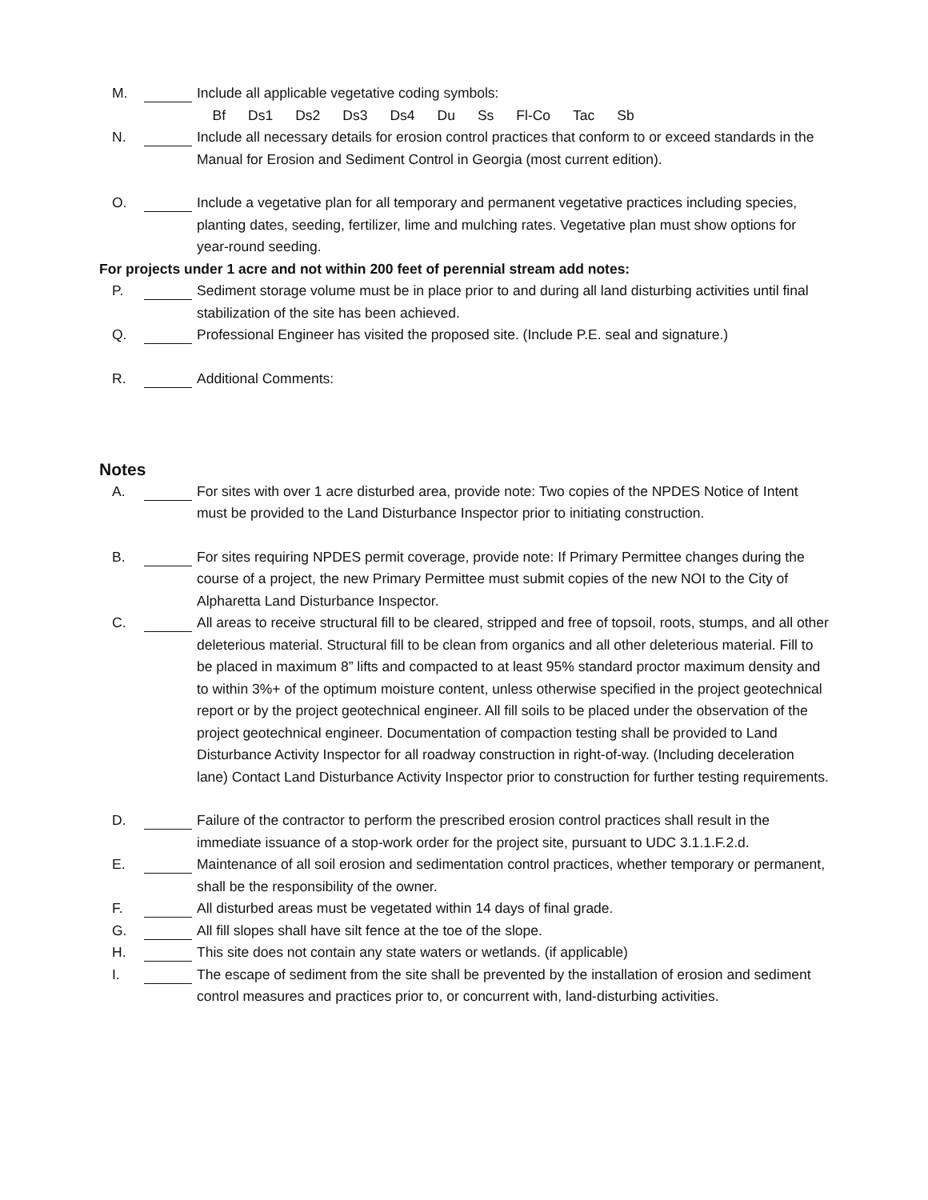M. Include all applicable vegetative coding symbols:
Bf Ds1 Ds2 Ds3 Ds4 Du Ss Fl-Co Tac Sb
N. Include all necessary details for erosion control practices that conform to or exceed standards in the Manual for Erosion and Sediment Control in Georgia (most current edition).
O. Include a vegetative plan for all temporary and permanent vegetative practices including species, planting dates, seeding, fertilizer, lime and mulching rates. Vegetative plan must show options for year-round seeding.
For projects under 1 acre and not within 200 feet of perennial stream add notes:
P. Sediment storage volume must be in place prior to and during all land disturbing activities until final stabilization of the site has been achieved.
Q. Professional Engineer has visited the proposed site. (Include P.E. seal and signature.)
R. Additional Comments:
Notes
A. For sites with over 1 acre disturbed area, provide note: Two copies of the NPDES Notice of Intent must be provided to the Land Disturbance Inspector prior to initiating construction.
B. For sites requiring NPDES permit coverage, provide note: If Primary Permittee changes during the course of a project, the new Primary Permittee must submit copies of the new NOI to the City of Alpharetta Land Disturbance Inspector.
C. All areas to receive structural fill to be cleared, stripped and free of topsoil, roots, stumps, and all other deleterious material. Structural fill to be clean from organics and all other deleterious material. Fill to be placed in maximum 8” lifts and compacted to at least 95% standard proctor maximum density and to within 3%+ of the optimum moisture content, unless otherwise specified in the project geotechnical report or by the project geotechnical engineer. All fill soils to be placed under the observation of the project geotechnical engineer. Documentation of compaction testing shall be provided to Land Disturbance Activity Inspector for all roadway construction in right-of-way. (Including deceleration lane) Contact Land Disturbance Activity Inspector prior to construction for further testing requirements.
D. Failure of the contractor to perform the prescribed erosion control practices shall result in the immediate issuance of a stop-work order for the project site, pursuant to UDC 3.1.1.F.2.d.
E. Maintenance of all soil erosion and sedimentation control practices, whether temporary or permanent, shall be the responsibility of the owner.
F. All disturbed areas must be vegetated within 14 days of final grade.
G. All fill slopes shall have silt fence at the toe of the slope.
H. This site does not contain any state waters or wetlands. (if applicable)
I. The escape of sediment from the site shall be prevented by the installation of erosion and sediment control measures and practices prior to, or concurrent with, land-disturbing activities.